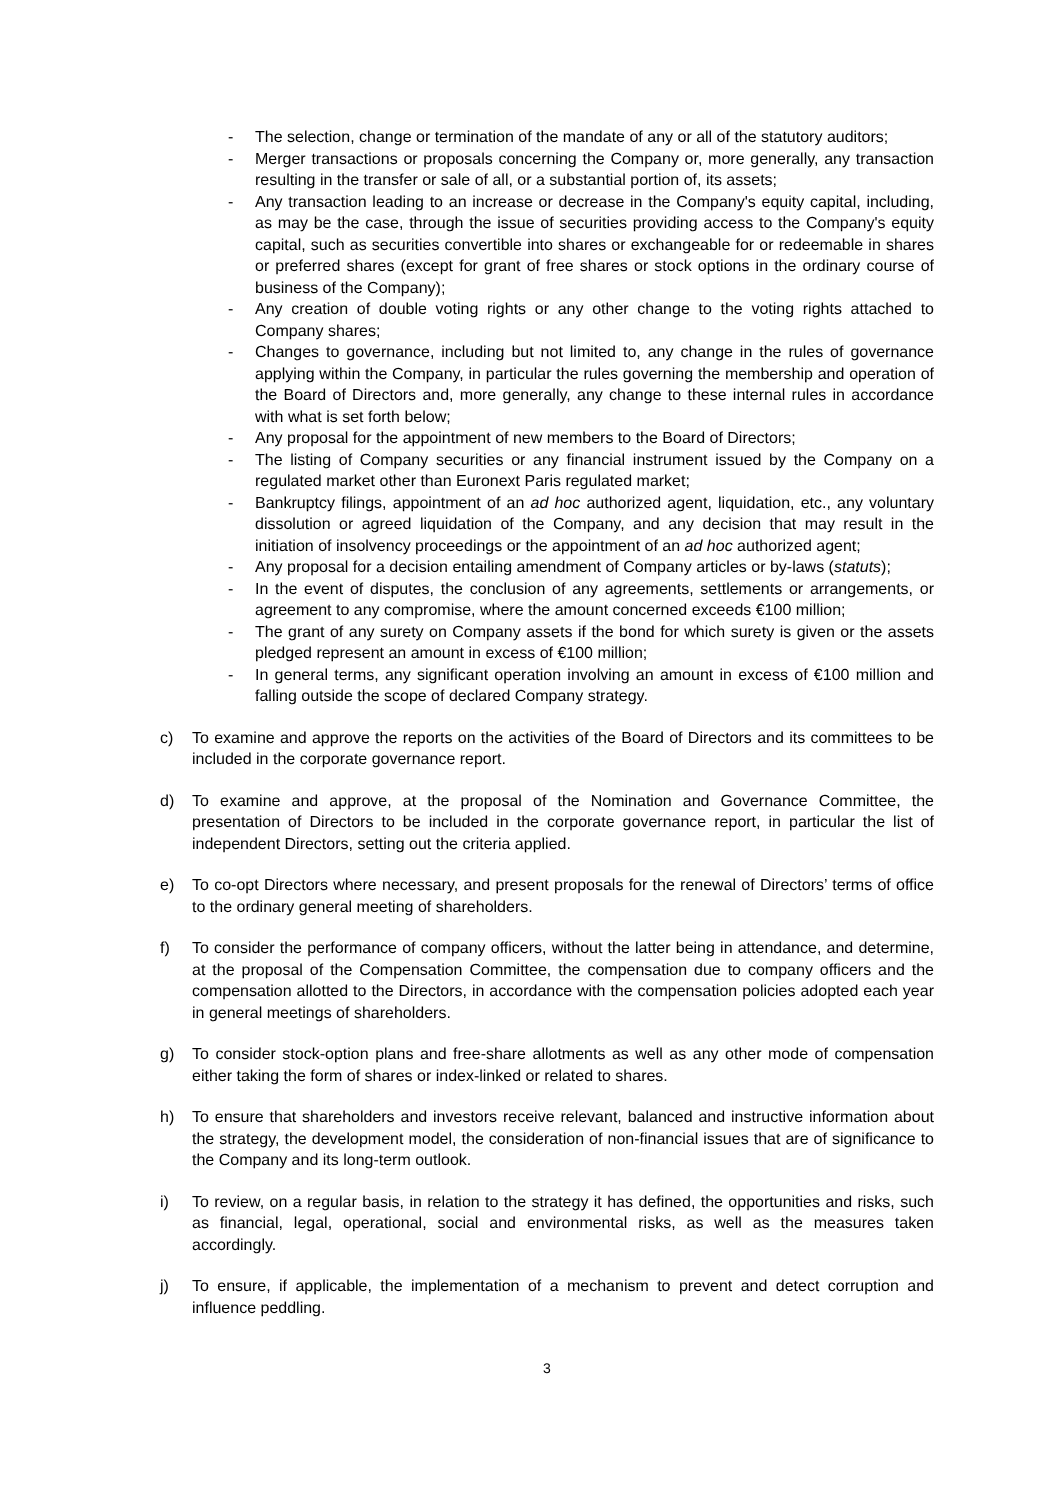- The selection, change or termination of the mandate of any or all of the statutory auditors;
- Merger transactions or proposals concerning the Company or, more generally, any transaction resulting in the transfer or sale of all, or a substantial portion of, its assets;
- Any transaction leading to an increase or decrease in the Company's equity capital, including, as may be the case, through the issue of securities providing access to the Company's equity capital, such as securities convertible into shares or exchangeable for or redeemable in shares or preferred shares (except for grant of free shares or stock options in the ordinary course of business of the Company);
- Any creation of double voting rights or any other change to the voting rights attached to Company shares;
- Changes to governance, including but not limited to, any change in the rules of governance applying within the Company, in particular the rules governing the membership and operation of the Board of Directors and, more generally, any change to these internal rules in accordance with what is set forth below;
- Any proposal for the appointment of new members to the Board of Directors;
- The listing of Company securities or any financial instrument issued by the Company on a regulated market other than Euronext Paris regulated market;
- Bankruptcy filings, appointment of an ad hoc authorized agent, liquidation, etc., any voluntary dissolution or agreed liquidation of the Company, and any decision that may result in the initiation of insolvency proceedings or the appointment of an ad hoc authorized agent;
- Any proposal for a decision entailing amendment of Company articles or by-laws (statuts);
- In the event of disputes, the conclusion of any agreements, settlements or arrangements, or agreement to any compromise, where the amount concerned exceeds €100 million;
- The grant of any surety on Company assets if the bond for which surety is given or the assets pledged represent an amount in excess of €100 million;
- In general terms, any significant operation involving an amount in excess of €100 million and falling outside the scope of declared Company strategy.
c) To examine and approve the reports on the activities of the Board of Directors and its committees to be included in the corporate governance report.
d) To examine and approve, at the proposal of the Nomination and Governance Committee, the presentation of Directors to be included in the corporate governance report, in particular the list of independent Directors, setting out the criteria applied.
e) To co-opt Directors where necessary, and present proposals for the renewal of Directors’ terms of office to the ordinary general meeting of shareholders.
f) To consider the performance of company officers, without the latter being in attendance, and determine, at the proposal of the Compensation Committee, the compensation due to company officers and the compensation allotted to the Directors, in accordance with the compensation policies adopted each year in general meetings of shareholders.
g) To consider stock-option plans and free-share allotments as well as any other mode of compensation either taking the form of shares or index-linked or related to shares.
h) To ensure that shareholders and investors receive relevant, balanced and instructive information about the strategy, the development model, the consideration of non-financial issues that are of significance to the Company and its long-term outlook.
i) To review, on a regular basis, in relation to the strategy it has defined, the opportunities and risks, such as financial, legal, operational, social and environmental risks, as well as the measures taken accordingly.
j) To ensure, if applicable, the implementation of a mechanism to prevent and detect corruption and influence peddling.
3